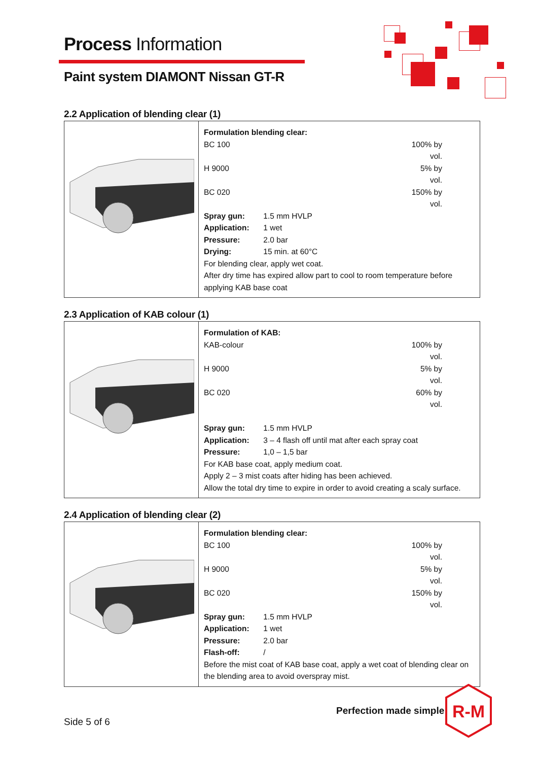Process Information
Paint system DIAMONT Nissan GT-R
2.2 Application of blending clear (1)
| | Formulation blending clear: BC 100 100% by vol. H 9000 5% by vol. BC 020 150% by vol. Spray gun: 1.5 mm HVLP Application: 1 wet Pressure: 2.0 bar Drying: 15 min. at 60°C For blending clear, apply wet coat. After dry time has expired allow part to cool to room temperature before applying KAB base coat |
2.3 Application of KAB colour (1)
| | Formulation of KAB: KAB-colour 100% by vol. H 9000 5% by vol. BC 020 60% by vol. Spray gun: 1.5 mm HVLP Application: 3 – 4 flash off until mat after each spray coat Pressure: 1,0 – 1,5 bar For KAB base coat, apply medium coat. Apply 2 – 3 mist coats after hiding has been achieved. Allow the total dry time to expire in order to avoid creating a scaly surface. |
2.4 Application of blending clear (2)
| | Formulation blending clear: BC 100 100% by vol. H 9000 5% by vol. BC 020 150% by vol. Spray gun: 1.5 mm HVLP Application: 1 wet Pressure: 2.0 bar Flash-off: / Before the mist coat of KAB base coat, apply a wet coat of blending clear on the blending area to avoid overspray mist. |
Side 5 of 6
Perfection made simple
R-M